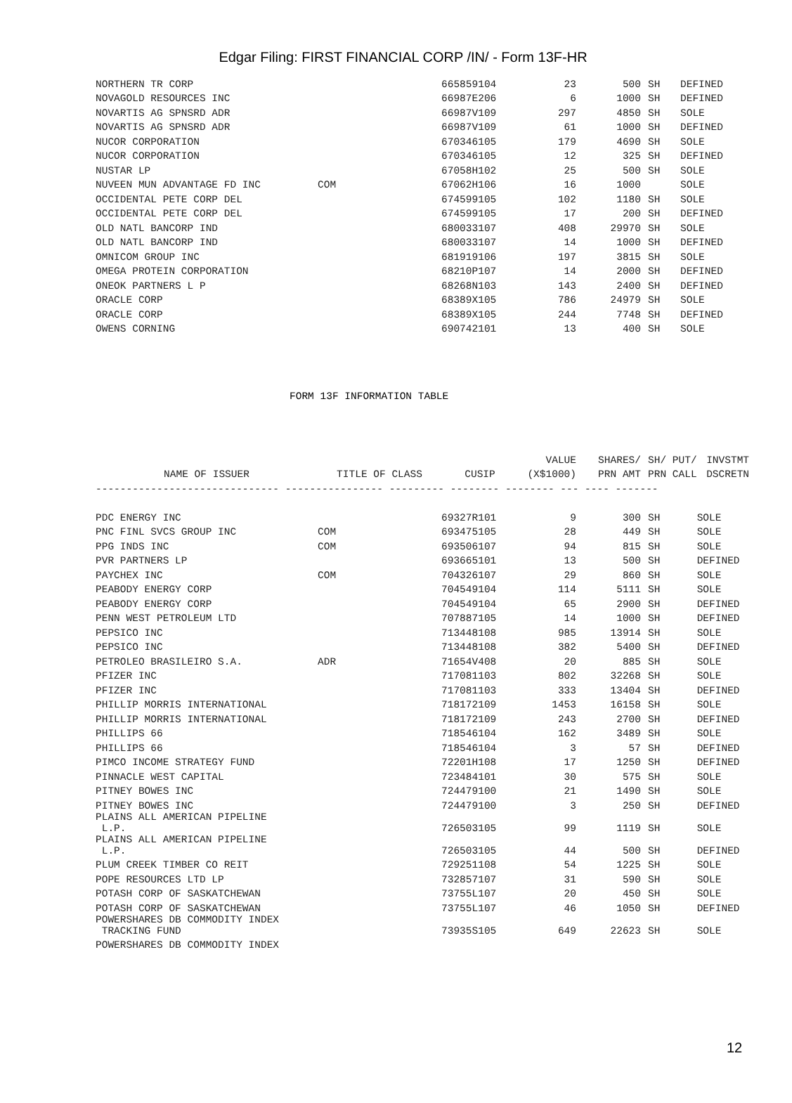Edgar Filing: FIRST FINANCIAL CORP /IN/ - Form 13F-HR
| NORTHERN TR CORP | | 665859104 | 23 | 500 | SH | DEFINED |
| NOVAGOLD RESOURCES INC | | 66987E206 | 6 | 1000 | SH | DEFINED |
| NOVARTIS AG SPNSRD ADR | | 66987V109 | 297 | 4850 | SH | SOLE |
| NOVARTIS AG SPNSRD ADR | | 66987V109 | 61 | 1000 | SH | DEFINED |
| NUCOR CORPORATION | | 670346105 | 179 | 4690 | SH | SOLE |
| NUCOR CORPORATION | | 670346105 | 12 | 325 | SH | DEFINED |
| NUSTAR LP | | 67058H102 | 25 | 500 | SH | SOLE |
| NUVEEN MUN ADVANTAGE FD INC | COM | 67062H106 | 16 | 1000 | | SOLE |
| OCCIDENTAL PETE CORP DEL | | 674599105 | 102 | 1180 | SH | SOLE |
| OCCIDENTAL PETE CORP DEL | | 674599105 | 17 | 200 | SH | DEFINED |
| OLD NATL BANCORP IND | | 680033107 | 408 | 29970 | SH | SOLE |
| OLD NATL BANCORP IND | | 680033107 | 14 | 1000 | SH | DEFINED |
| OMNICOM GROUP INC | | 681919106 | 197 | 3815 | SH | SOLE |
| OMEGA PROTEIN CORPORATION | | 68210P107 | 14 | 2000 | SH | DEFINED |
| ONEOK PARTNERS L P | | 68268N103 | 143 | 2400 | SH | DEFINED |
| ORACLE CORP | | 68389X105 | 786 | 24979 | SH | SOLE |
| ORACLE CORP | | 68389X105 | 244 | 7748 | SH | DEFINED |
| OWENS CORNING | | 690742101 | 13 | 400 | SH | SOLE |
FORM 13F INFORMATION TABLE
| | | | VALUE | SHARES/ | SH/ PUT/ | INVSTMT |
| --- | --- | --- | --- | --- | --- | --- |
| NAME OF ISSUER | TITLE OF CLASS | CUSIP | (X$1000) | PRN AMT | PRN CALL | DSCRETN |
| ------------------------------ ---------------- --------- -------- -------- --- ---- ------- | | | | | | |
| PDC ENERGY INC | | 69327R101 | 9 | 300 | SH | SOLE |
| PNC FINL SVCS GROUP INC | COM | 693475105 | 28 | 449 | SH | SOLE |
| PPG INDS INC | COM | 693506107 | 94 | 815 | SH | SOLE |
| PVR PARTNERS LP | | 693665101 | 13 | 500 | SH | DEFINED |
| PAYCHEX INC | COM | 704326107 | 29 | 860 | SH | SOLE |
| PEABODY ENERGY CORP | | 704549104 | 114 | 5111 | SH | SOLE |
| PEABODY ENERGY CORP | | 704549104 | 65 | 2900 | SH | DEFINED |
| PENN WEST PETROLEUM LTD | | 707887105 | 14 | 1000 | SH | DEFINED |
| PEPSICO INC | | 713448108 | 985 | 13914 | SH | SOLE |
| PEPSICO INC | | 713448108 | 382 | 5400 | SH | DEFINED |
| PETROLEO BRASILEIRO S.A. | ADR | 71654V408 | 20 | 885 | SH | SOLE |
| PFIZER INC | | 717081103 | 802 | 32268 | SH | SOLE |
| PFIZER INC | | 717081103 | 333 | 13404 | SH | DEFINED |
| PHILLIP MORRIS INTERNATIONAL | | 718172109 | 1453 | 16158 | SH | SOLE |
| PHILLIP MORRIS INTERNATIONAL | | 718172109 | 243 | 2700 | SH | DEFINED |
| PHILLIPS 66 | | 718546104 | 162 | 3489 | SH | SOLE |
| PHILLIPS 66 | | 718546104 | 3 | 57 | SH | DEFINED |
| PIMCO INCOME STRATEGY FUND | | 72201H108 | 17 | 1250 | SH | DEFINED |
| PINNACLE WEST CAPITAL | | 723484101 | 30 | 575 | SH | SOLE |
| PITNEY BOWES INC | | 724479100 | 21 | 1490 | SH | SOLE |
| PITNEY BOWES INC | | 724479100 | 3 | 250 | SH | DEFINED |
| PLAINS ALL AMERICAN PIPELINE L.P. | | 726503105 | 99 | 1119 | SH | SOLE |
| PLAINS ALL AMERICAN PIPELINE L.P. | | 726503105 | 44 | 500 | SH | DEFINED |
| PLUM CREEK TIMBER CO REIT | | 729251108 | 54 | 1225 | SH | SOLE |
| POPE RESOURCES LTD LP | | 732857107 | 31 | 590 | SH | SOLE |
| POTASH CORP OF SASKATCHEWAN | | 73755L107 | 20 | 450 | SH | SOLE |
| POTASH CORP OF SASKATCHEWAN | | 73755L107 | 46 | 1050 | SH | DEFINED |
| POWERSHARES DB COMMODITY INDEX TRACKING FUND | | 73935S105 | 649 | 22623 | SH | SOLE |
| POWERSHARES DB COMMODITY INDEX | | | | | | |
12